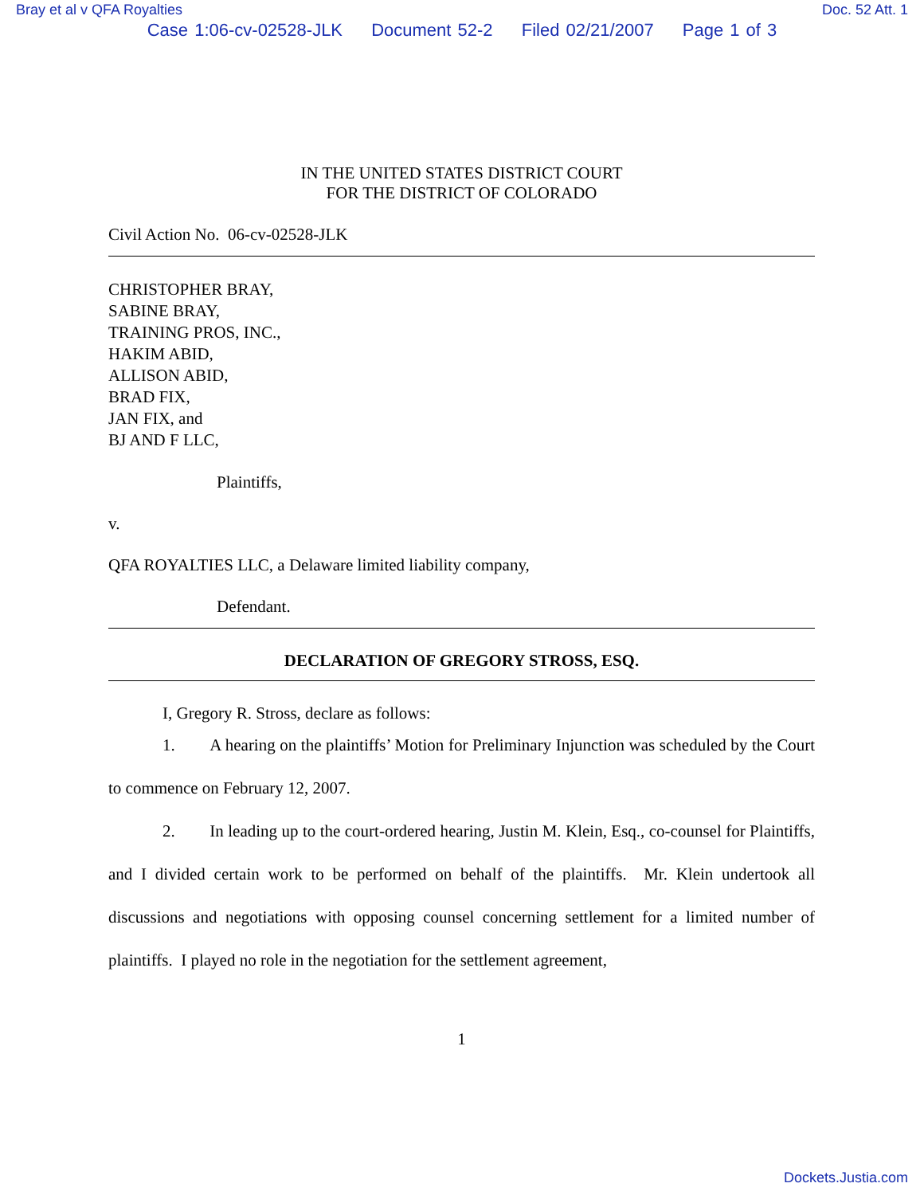Bray et al v QFA Royalties Doc. 52 Att. 1
Case 1:06-cv-02528-JLK Document 52-2 Filed 02/21/2007 Page 1 of 3
IN THE UNITED STATES DISTRICT COURT
FOR THE DISTRICT OF COLORADO
Civil Action No. 06-cv-02528-JLK
CHRISTOPHER BRAY,
SABINE BRAY,
TRAINING PROS, INC.,
HAKIM ABID,
ALLISON ABID,
BRAD FIX,
JAN FIX, and
BJ AND F LLC,
Plaintiffs,
v.
QFA ROYALTIES LLC, a Delaware limited liability company,
Defendant.
DECLARATION OF GREGORY STROSS, ESQ.
I, Gregory R. Stross, declare as follows:
1. A hearing on the plaintiffs’ Motion for Preliminary Injunction was scheduled by the Court to commence on February 12, 2007.
2. In leading up to the court-ordered hearing, Justin M. Klein, Esq., co-counsel for Plaintiffs, and I divided certain work to be performed on behalf of the plaintiffs. Mr. Klein undertook all discussions and negotiations with opposing counsel concerning settlement for a limited number of plaintiffs. I played no role in the negotiation for the settlement agreement,
1
Dockets.Justia.com